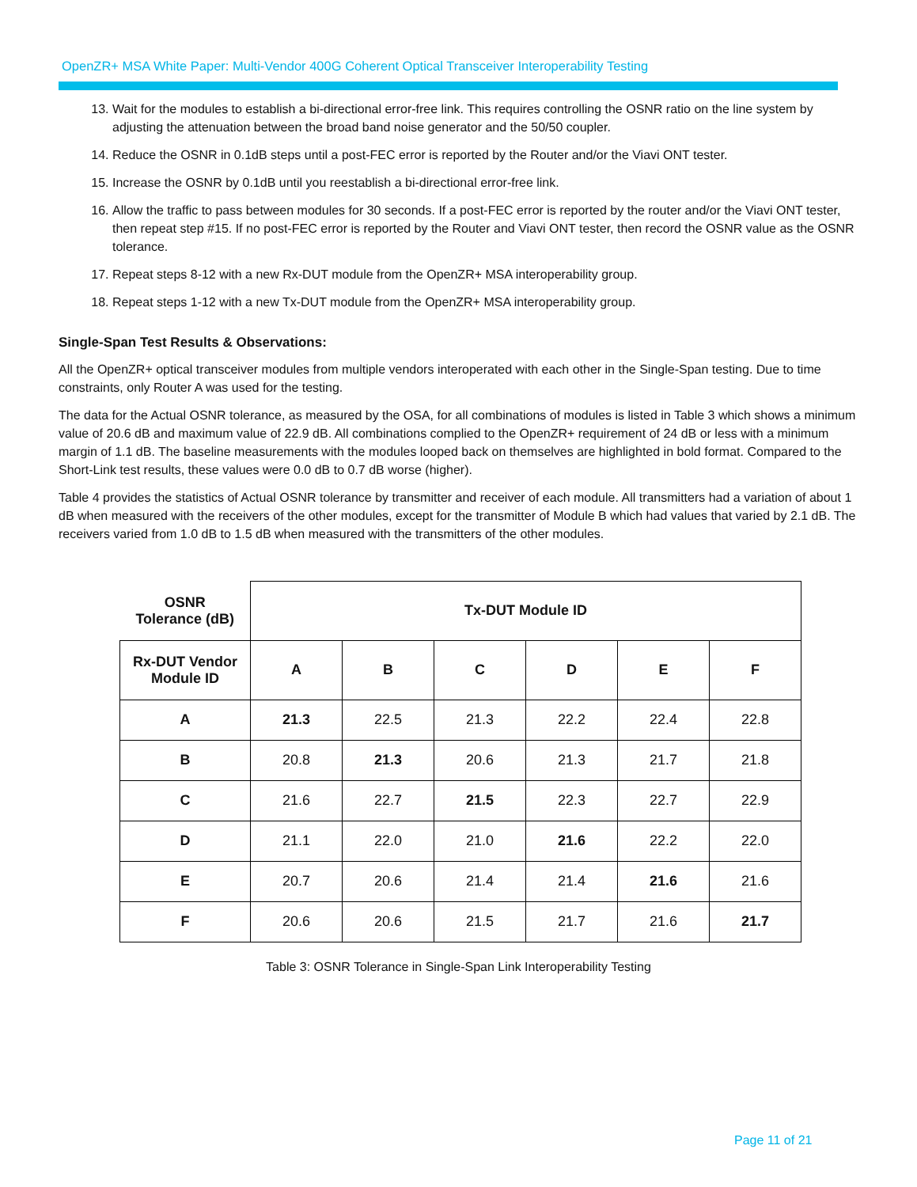OpenZR+ MSA White Paper: Multi-Vendor 400G Coherent Optical Transceiver Interoperability Testing
13. Wait for the modules to establish a bi-directional error-free link. This requires controlling the OSNR ratio on the line system by adjusting the attenuation between the broad band noise generator and the 50/50 coupler.
14. Reduce the OSNR in 0.1dB steps until a post-FEC error is reported by the Router and/or the Viavi ONT tester.
15. Increase the OSNR by 0.1dB until you reestablish a bi-directional error-free link.
16. Allow the traffic to pass between modules for 30 seconds. If a post-FEC error is reported by the router and/or the Viavi ONT tester, then repeat step #15. If no post-FEC error is reported by the Router and Viavi ONT tester, then record the OSNR value as the OSNR tolerance.
17. Repeat steps 8-12 with a new Rx-DUT module from the OpenZR+ MSA interoperability group.
18. Repeat steps 1-12 with a new Tx-DUT module from the OpenZR+ MSA interoperability group.
Single-Span Test Results & Observations:
All the OpenZR+ optical transceiver modules from multiple vendors interoperated with each other in the Single-Span testing. Due to time constraints, only Router A was used for the testing.
The data for the Actual OSNR tolerance, as measured by the OSA, for all combinations of modules is listed in Table 3 which shows a minimum value of 20.6 dB and maximum value of 22.9 dB. All combinations complied to the OpenZR+ requirement of 24 dB or less with a minimum margin of 1.1 dB. The baseline measurements with the modules looped back on themselves are highlighted in bold format. Compared to the Short-Link test results, these values were 0.0 dB to 0.7 dB worse (higher).
Table 4 provides the statistics of Actual OSNR tolerance by transmitter and receiver of each module. All transmitters had a variation of about 1 dB when measured with the receivers of the other modules, except for the transmitter of Module B which had values that varied by 2.1 dB. The receivers varied from 1.0 dB to 1.5 dB when measured with the transmitters of the other modules.
| OSNR Tolerance (dB) | Tx-DUT Module ID | | | | | |
| --- | --- | --- | --- | --- | --- | --- |
| Rx-DUT Vendor Module ID | A | B | C | D | E | F |
| A | 21.3 | 22.5 | 21.3 | 22.2 | 22.4 | 22.8 |
| B | 20.8 | 21.3 | 20.6 | 21.3 | 21.7 | 21.8 |
| C | 21.6 | 22.7 | 21.5 | 22.3 | 22.7 | 22.9 |
| D | 21.1 | 22.0 | 21.0 | 21.6 | 22.2 | 22.0 |
| E | 20.7 | 20.6 | 21.4 | 21.4 | 21.6 | 21.6 |
| F | 20.6 | 20.6 | 21.5 | 21.7 | 21.6 | 21.7 |
Table 3: OSNR Tolerance in Single-Span Link Interoperability Testing
Page 11 of 21